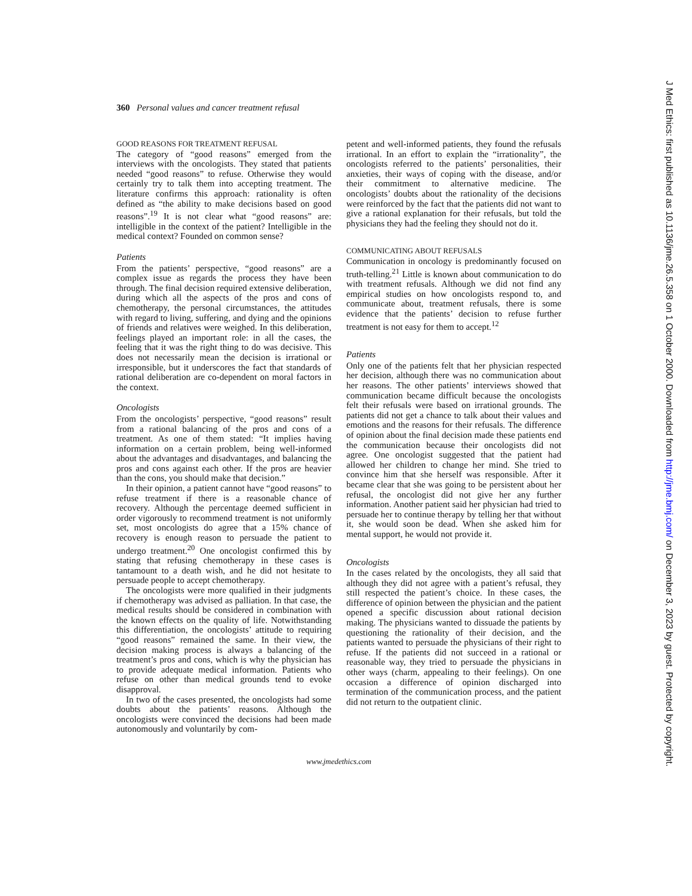360 Personal values and cancer treatment refusal
GOOD REASONS FOR TREATMENT REFUSAL
The category of “good reasons” emerged from the interviews with the oncologists. They stated that patients needed “good reasons” to refuse. Otherwise they would certainly try to talk them into accepting treatment. The literature confirms this approach: rationality is often defined as “the ability to make decisions based on good reasons”.<sup>19</sup> It is not clear what “good reasons” are: intelligible in the context of the patient? Intelligible in the medical context? Founded on common sense?
Patients
From the patients’ perspective, “good reasons” are a complex issue as regards the process they have been through. The final decision required extensive deliberation, during which all the aspects of the pros and cons of chemotherapy, the personal circumstances, the attitudes with regard to living, suffering, and dying and the opinions of friends and relatives were weighed. In this deliberation, feelings played an important role: in all the cases, the feeling that it was the right thing to do was decisive. This does not necessarily mean the decision is irrational or irresponsible, but it underscores the fact that standards of rational deliberation are co-dependent on moral factors in the context.
Oncologists
From the oncologists’ perspective, “good reasons” result from a rational balancing of the pros and cons of a treatment. As one of them stated: “It implies having information on a certain problem, being well-informed about the advantages and disadvantages, and balancing the pros and cons against each other. If the pros are heavier than the cons, you should make that decision.”
In their opinion, a patient cannot have “good reasons” to refuse treatment if there is a reasonable chance of recovery. Although the percentage deemed sufficient in order vigorously to recommend treatment is not uniformly set, most oncologists do agree that a 15% chance of recovery is enough reason to persuade the patient to undergo treatment.<sup>20</sup> One oncologist confirmed this by stating that refusing chemotherapy in these cases is tantamount to a death wish, and he did not hesitate to persuade people to accept chemotherapy.
The oncologists were more qualified in their judgments if chemotherapy was advised as palliation. In that case, the medical results should be considered in combination with the known effects on the quality of life. Notwithstanding this differentiation, the oncologists’ attitude to requiring “good reasons” remained the same. In their view, the decision making process is always a balancing of the treatment’s pros and cons, which is why the physician has to provide adequate medical information. Patients who refuse on other than medical grounds tend to evoke disapproval.
In two of the cases presented, the oncologists had some doubts about the patients’ reasons. Although the oncologists were convinced the decisions had been made autonomously and voluntarily by com-
petent and well-informed patients, they found the refusals irrational. In an effort to explain the “irrationality”, the oncologists referred to the patients’ personalities, their anxieties, their ways of coping with the disease, and/or their commitment to alternative medicine. The oncologists’ doubts about the rationality of the decisions were reinforced by the fact that the patients did not want to give a rational explanation for their refusals, but told the physicians they had the feeling they should not do it.
COMMUNICATING ABOUT REFUSALS
Communication in oncology is predominantly focused on truth-telling.<sup>21</sup> Little is known about communication to do with treatment refusals. Although we did not find any empirical studies on how oncologists respond to, and communicate about, treatment refusals, there is some evidence that the patients’ decision to refuse further treatment is not easy for them to accept.<sup>12</sup>
Patients
Only one of the patients felt that her physician respected her decision, although there was no communication about her reasons. The other patients’ interviews showed that communication became difficult because the oncologists felt their refusals were based on irrational grounds. The patients did not get a chance to talk about their values and emotions and the reasons for their refusals. The difference of opinion about the final decision made these patients end the communication because their oncologists did not agree. One oncologist suggested that the patient had allowed her children to change her mind. She tried to convince him that she herself was responsible. After it became clear that she was going to be persistent about her refusal, the oncologist did not give her any further information. Another patient said her physician had tried to persuade her to continue therapy by telling her that without it, she would soon be dead. When she asked him for mental support, he would not provide it.
Oncologists
In the cases related by the oncologists, they all said that although they did not agree with a patient’s refusal, they still respected the patient’s choice. In these cases, the difference of opinion between the physician and the patient opened a specific discussion about rational decision making. The physicians wanted to dissuade the patients by questioning the rationality of their decision, and the patients wanted to persuade the physicians of their right to refuse. If the patients did not succeed in a rational or reasonable way, they tried to persuade the physicians in other ways (charm, appealing to their feelings). On one occasion a difference of opinion discharged into termination of the communication process, and the patient did not return to the outpatient clinic.
www.jmedethics.com
J Med Ethics: first published as 10.1136/jme.26.5.358 on 1 October 2000. Downloaded from http://jme.bmj.com/ on December 3, 2023 by guest. Protected by copyright.